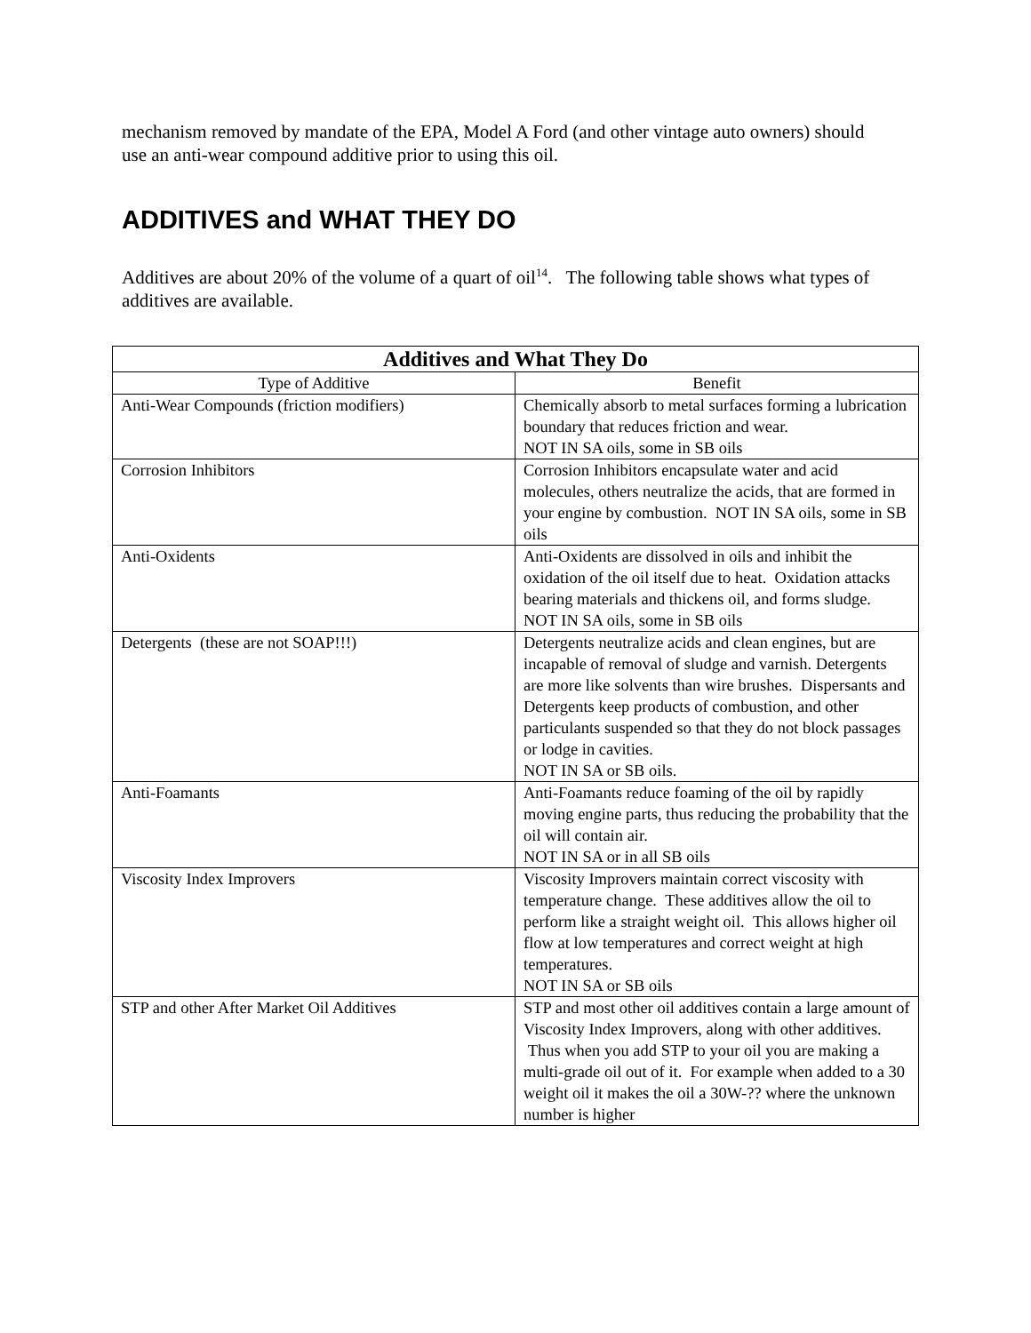mechanism removed by mandate of the EPA, Model A Ford (and other vintage auto owners) should use an anti-wear compound additive prior to using this oil.
ADDITIVES and WHAT THEY DO
Additives are about 20% of the volume of a quart of oil<sup>14</sup>. The following table shows what types of additives are available.
| Additives and What They Do | |
| --- | --- |
| Type of Additive | Benefit |
| Anti-Wear Compounds (friction modifiers) | Chemically absorb to metal surfaces forming a lubrication boundary that reduces friction and wear. NOT IN SA oils, some in SB oils |
| Corrosion Inhibitors | Corrosion Inhibitors encapsulate water and acid molecules, others neutralize the acids, that are formed in your engine by combustion. NOT IN SA oils, some in SB oils |
| Anti-Oxidents | Anti-Oxidents are dissolved in oils and inhibit the oxidation of the oil itself due to heat. Oxidation attacks bearing materials and thickens oil, and forms sludge. NOT IN SA oils, some in SB oils |
| Detergents (these are not SOAP!!!) | Detergents neutralize acids and clean engines, but are incapable of removal of sludge and varnish. Detergents are more like solvents than wire brushes. Dispersants and Detergents keep products of combustion, and other particulants suspended so that they do not block passages or lodge in cavities. NOT IN SA or SB oils. |
| Anti-Foamants | Anti-Foamants reduce foaming of the oil by rapidly moving engine parts, thus reducing the probability that the oil will contain air. NOT IN SA or in all SB oils |
| Viscosity Index Improvers | Viscosity Improvers maintain correct viscosity with temperature change. These additives allow the oil to perform like a straight weight oil. This allows higher oil flow at low temperatures and correct weight at high temperatures. NOT IN SA or SB oils |
| STP and other After Market Oil Additives | STP and most other oil additives contain a large amount of Viscosity Index Improvers, along with other additives. Thus when you add STP to your oil you are making a multi-grade oil out of it. For example when added to a 30 weight oil it makes the oil a 30W-?? where the unknown number is higher |